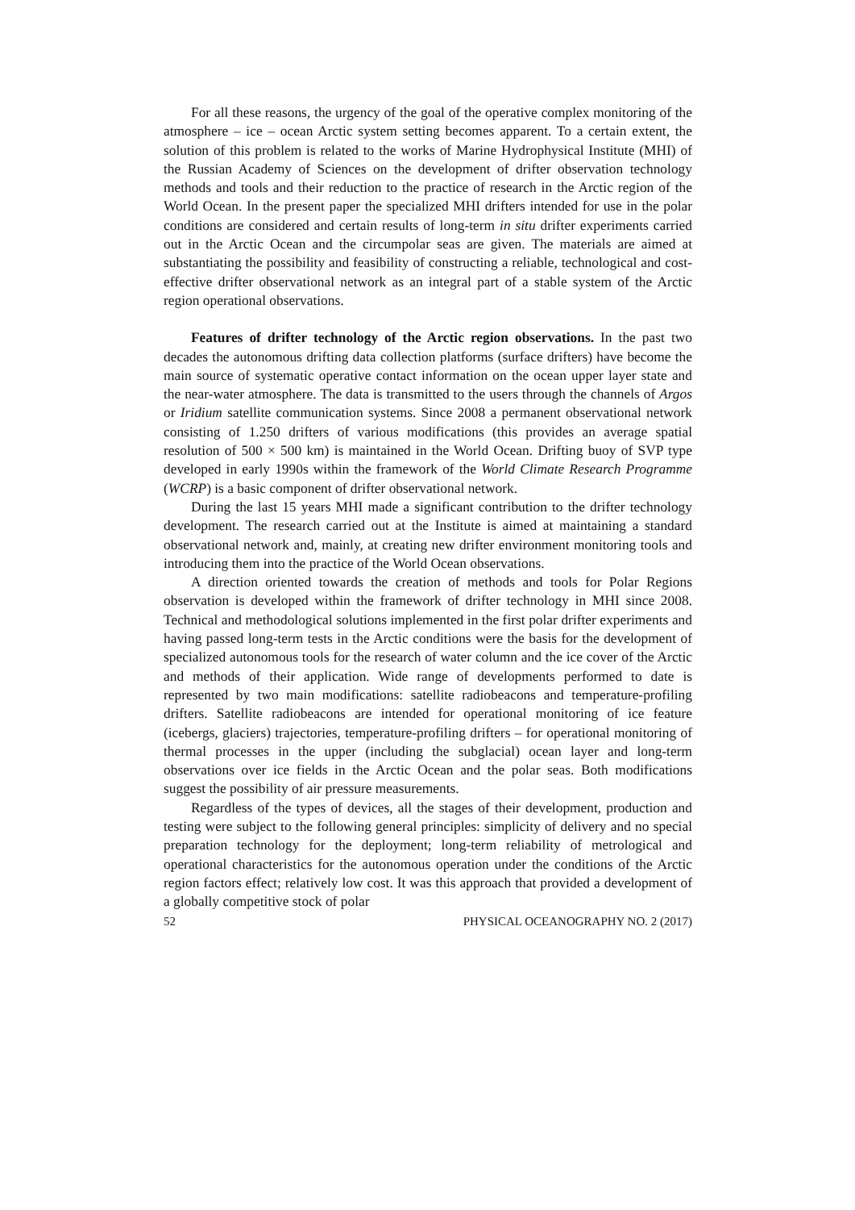For all these reasons, the urgency of the goal of the operative complex monitoring of the atmosphere – ice – ocean Arctic system setting becomes apparent. To a certain extent, the solution of this problem is related to the works of Marine Hydrophysical Institute (MHI) of the Russian Academy of Sciences on the development of drifter observation technology methods and tools and their reduction to the practice of research in the Arctic region of the World Ocean. In the present paper the specialized MHI drifters intended for use in the polar conditions are considered and certain results of long-term in situ drifter experiments carried out in the Arctic Ocean and the circumpolar seas are given. The materials are aimed at substantiating the possibility and feasibility of constructing a reliable, technological and cost-effective drifter observational network as an integral part of a stable system of the Arctic region operational observations.
Features of drifter technology of the Arctic region observations. In the past two decades the autonomous drifting data collection platforms (surface drifters) have become the main source of systematic operative contact information on the ocean upper layer state and the near-water atmosphere. The data is transmitted to the users through the channels of Argos or Iridium satellite communication systems. Since 2008 a permanent observational network consisting of 1.250 drifters of various modifications (this provides an average spatial resolution of 500 × 500 km) is maintained in the World Ocean. Drifting buoy of SVP type developed in early 1990s within the framework of the World Climate Research Programme (WCRP) is a basic component of drifter observational network.
During the last 15 years MHI made a significant contribution to the drifter technology development. The research carried out at the Institute is aimed at maintaining a standard observational network and, mainly, at creating new drifter environment monitoring tools and introducing them into the practice of the World Ocean observations.
A direction oriented towards the creation of methods and tools for Polar Regions observation is developed within the framework of drifter technology in MHI since 2008. Technical and methodological solutions implemented in the first polar drifter experiments and having passed long-term tests in the Arctic conditions were the basis for the development of specialized autonomous tools for the research of water column and the ice cover of the Arctic and methods of their application. Wide range of developments performed to date is represented by two main modifications: satellite radiobeacons and temperature-profiling drifters. Satellite radiobeacons are intended for operational monitoring of ice feature (icebergs, glaciers) trajectories, temperature-profiling drifters – for operational monitoring of thermal processes in the upper (including the subglacial) ocean layer and long-term observations over ice fields in the Arctic Ocean and the polar seas. Both modifications suggest the possibility of air pressure measurements.
Regardless of the types of devices, all the stages of their development, production and testing were subject to the following general principles: simplicity of delivery and no special preparation technology for the deployment; long-term reliability of metrological and operational characteristics for the autonomous operation under the conditions of the Arctic region factors effect; relatively low cost. It was this approach that provided a development of a globally competitive stock of polar
52 PHYSICAL OCEANOGRAPHY NO. 2 (2017)